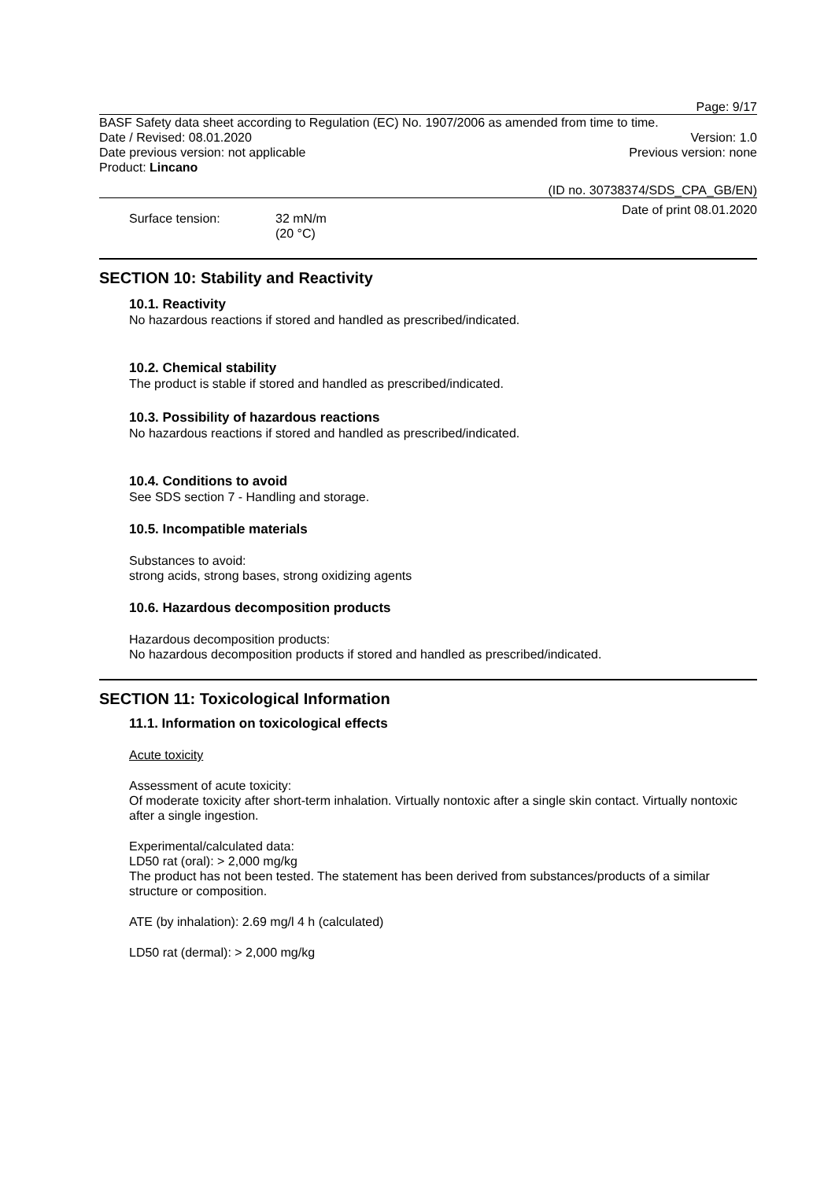Page: 9/17
BASF Safety data sheet according to Regulation (EC) No. 1907/2006 as amended from time to time.
Date / Revised: 08.01.2020 Version: 1.0
Date previous version: not applicable
Previous version: none
Product: Lincano
(ID no. 30738374/SDS_CPA_GB/EN)
Date of print 08.01.2020
Surface tension: 32 mN/m
(20 °C)
SECTION 10: Stability and Reactivity
10.1. Reactivity
No hazardous reactions if stored and handled as prescribed/indicated.
10.2. Chemical stability
The product is stable if stored and handled as prescribed/indicated.
10.3. Possibility of hazardous reactions
No hazardous reactions if stored and handled as prescribed/indicated.
10.4. Conditions to avoid
See SDS section 7 - Handling and storage.
10.5. Incompatible materials
Substances to avoid:
strong acids, strong bases, strong oxidizing agents
10.6. Hazardous decomposition products
Hazardous decomposition products:
No hazardous decomposition products if stored and handled as prescribed/indicated.
SECTION 11: Toxicological Information
11.1. Information on toxicological effects
Acute toxicity
Assessment of acute toxicity:
Of moderate toxicity after short-term inhalation. Virtually nontoxic after a single skin contact. Virtually nontoxic after a single ingestion.
Experimental/calculated data:
LD50 rat (oral): > 2,000 mg/kg
The product has not been tested. The statement has been derived from substances/products of a similar structure or composition.
ATE (by inhalation): 2.69 mg/l 4 h (calculated)
LD50 rat (dermal): > 2,000 mg/kg